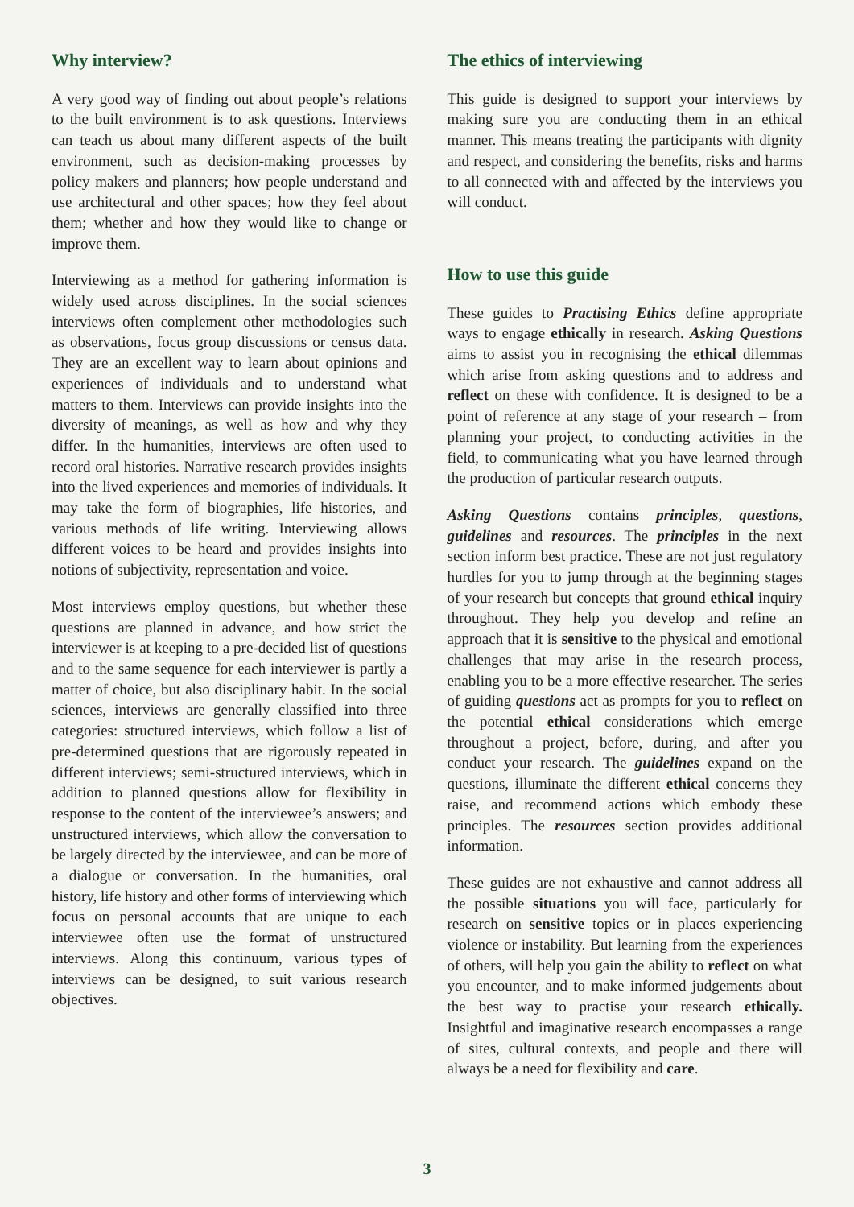Why interview?
A very good way of finding out about people’s relations to the built environment is to ask questions. Interviews can teach us about many different aspects of the built environment, such as decision-making processes by policy makers and planners; how people understand and use architectural and other spaces; how they feel about them; whether and how they would like to change or improve them.
Interviewing as a method for gathering information is widely used across disciplines. In the social sciences interviews often complement other methodologies such as observations, focus group discussions or census data. They are an excellent way to learn about opinions and experiences of individuals and to understand what matters to them. Interviews can provide insights into the diversity of meanings, as well as how and why they differ. In the humanities, interviews are often used to record oral histories. Narrative research provides insights into the lived experiences and memories of individuals. It may take the form of biographies, life histories, and various methods of life writing. Interviewing allows different voices to be heard and provides insights into notions of subjectivity, representation and voice.
Most interviews employ questions, but whether these questions are planned in advance, and how strict the interviewer is at keeping to a pre-decided list of questions and to the same sequence for each interviewer is partly a matter of choice, but also disciplinary habit. In the social sciences, interviews are generally classified into three categories: structured interviews, which follow a list of pre-determined questions that are rigorously repeated in different interviews; semi-structured interviews, which in addition to planned questions allow for flexibility in response to the content of the interviewee’s answers; and unstructured interviews, which allow the conversation to be largely directed by the interviewee, and can be more of a dialogue or conversation. In the humanities, oral history, life history and other forms of interviewing which focus on personal accounts that are unique to each interviewee often use the format of unstructured interviews. Along this continuum, various types of interviews can be designed, to suit various research objectives.
The ethics of interviewing
This guide is designed to support your interviews by making sure you are conducting them in an ethical manner. This means treating the participants with dignity and respect, and considering the benefits, risks and harms to all connected with and affected by the interviews you will conduct.
How to use this guide
These guides to Practising Ethics define appropriate ways to engage ethically in research. Asking Questions aims to assist you in recognising the ethical dilemmas which arise from asking questions and to address and reflect on these with confidence. It is designed to be a point of reference at any stage of your research – from planning your project, to conducting activities in the field, to communicating what you have learned through the production of particular research outputs.
Asking Questions contains principles, questions, guidelines and resources. The principles in the next section inform best practice. These are not just regulatory hurdles for you to jump through at the beginning stages of your research but concepts that ground ethical inquiry throughout. They help you develop and refine an approach that it is sensitive to the physical and emotional challenges that may arise in the research process, enabling you to be a more effective researcher. The series of guiding questions act as prompts for you to reflect on the potential ethical considerations which emerge throughout a project, before, during, and after you conduct your research. The guidelines expand on the questions, illuminate the different ethical concerns they raise, and recommend actions which embody these principles. The resources section provides additional information.
These guides are not exhaustive and cannot address all the possible situations you will face, particularly for research on sensitive topics or in places experiencing violence or instability. But learning from the experiences of others, will help you gain the ability to reflect on what you encounter, and to make informed judgements about the best way to practise your research ethically. Insightful and imaginative research encompasses a range of sites, cultural contexts, and people and there will always be a need for flexibility and care.
3